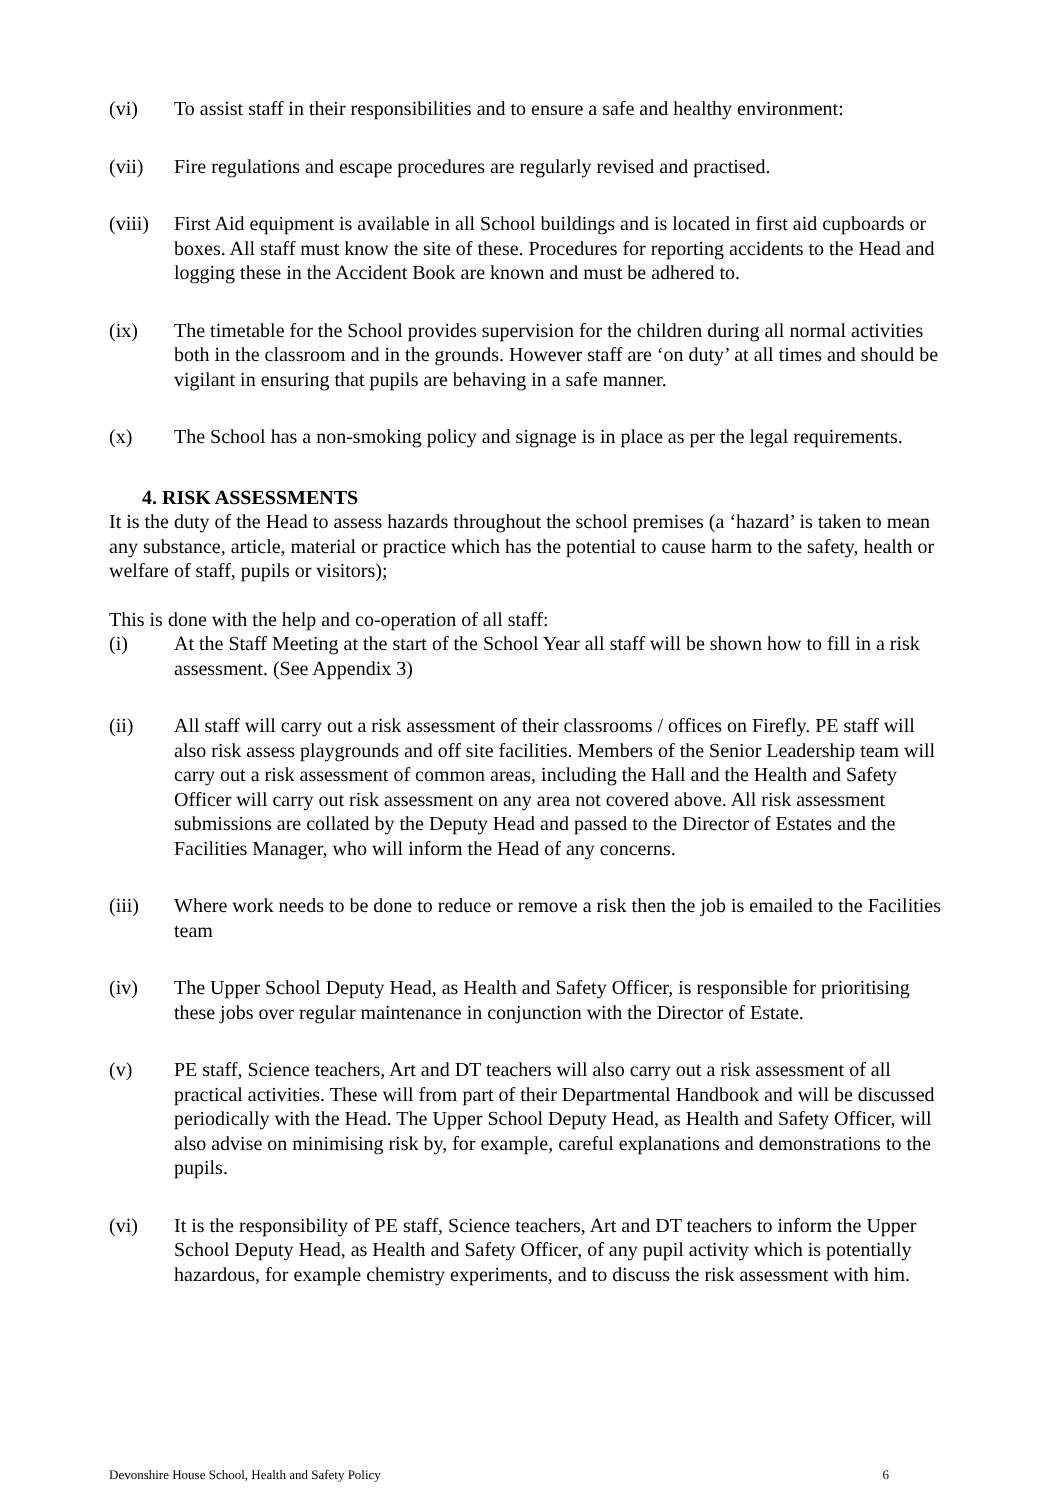(vi) To assist staff in their responsibilities and to ensure a safe and healthy environment:
(vii) Fire regulations and escape procedures are regularly revised and practised.
(viii)
First Aid equipment is available in all School buildings and is located in first aid cupboards or boxes. All staff must know the site of these. Procedures for reporting accidents to the Head and logging these in the Accident Book are known and must be adhered to.
(ix) The timetable for the School provides supervision for the children during all normal activities both in the classroom and in the grounds. However staff are ‘on duty’ at all times and should be vigilant in ensuring that pupils are behaving in a safe manner.
(x) The School has a non-smoking policy and signage is in place as per the legal requirements.
4. RISK ASSESSMENTS
It is the duty of the Head to assess hazards throughout the school premises (a ‘hazard’ is taken to mean any substance, article, material or practice which has the potential to cause harm to the safety, health or welfare of staff, pupils or visitors);
This is done with the help and co-operation of all staff:
(i) At the Staff Meeting at the start of the School Year all staff will be shown how to fill in a risk assessment. (See Appendix 3)
(ii) All staff will carry out a risk assessment of their classrooms / offices on Firefly. PE staff will also risk assess playgrounds and off site facilities. Members of the Senior Leadership team will carry out a risk assessment of common areas, including the Hall and the Health and Safety Officer will carry out risk assessment on any area not covered above. All risk assessment submissions are collated by the Deputy Head and passed to the Director of Estates and the Facilities Manager, who will inform the Head of any concerns.
(iii) Where work needs to be done to reduce or remove a risk then the job is emailed to the Facilities team
(iv) The Upper School Deputy Head, as Health and Safety Officer, is responsible for prioritising these jobs over regular maintenance in conjunction with the Director of Estate.
(v) PE staff, Science teachers, Art and DT teachers will also carry out a risk assessment of all practical activities. These will from part of their Departmental Handbook and will be discussed periodically with the Head. The Upper School Deputy Head, as Health and Safety Officer, will also advise on minimising risk by, for example, careful explanations and demonstrations to the pupils.
(vi) It is the responsibility of PE staff, Science teachers, Art and DT teachers to inform the Upper School Deputy Head, as Health and Safety Officer, of any pupil activity which is potentially hazardous, for example chemistry experiments, and to discuss the risk assessment with him.
Devonshire House School, Health and Safety Policy 6